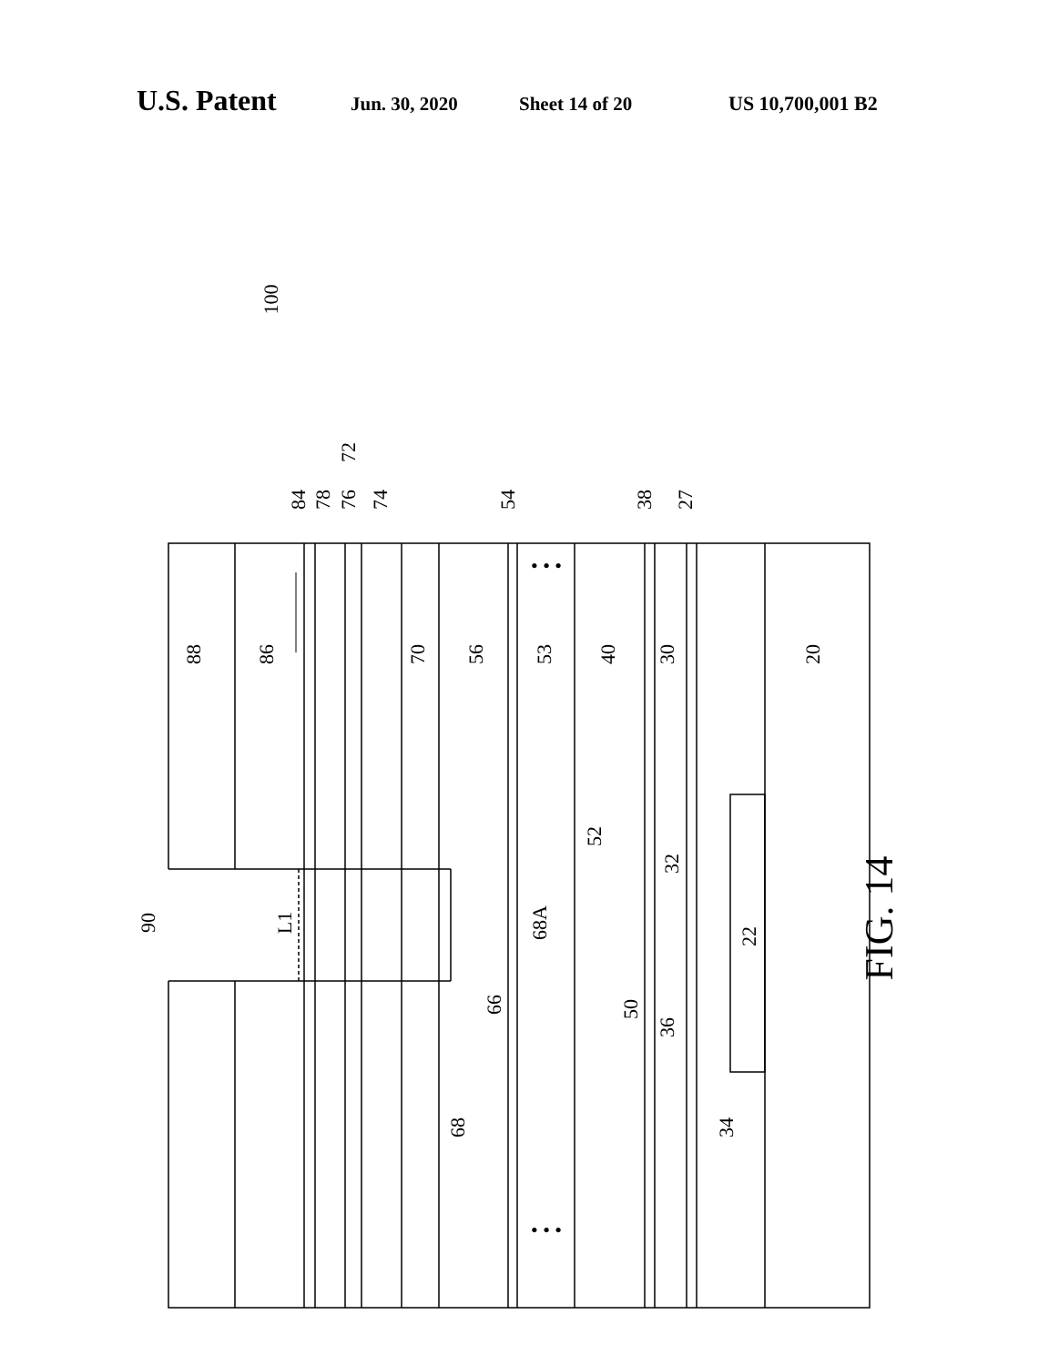U.S. Patent Jun. 30, 2020 Sheet 14 of 20 US 10,700,001 B2
88
86
70
56
53
40
30
20
22
36
84
78
76
74
72
54
38
27
100
90
L1
68A
66
52
50
32
68
34
• • •
• • •
FIG. 14